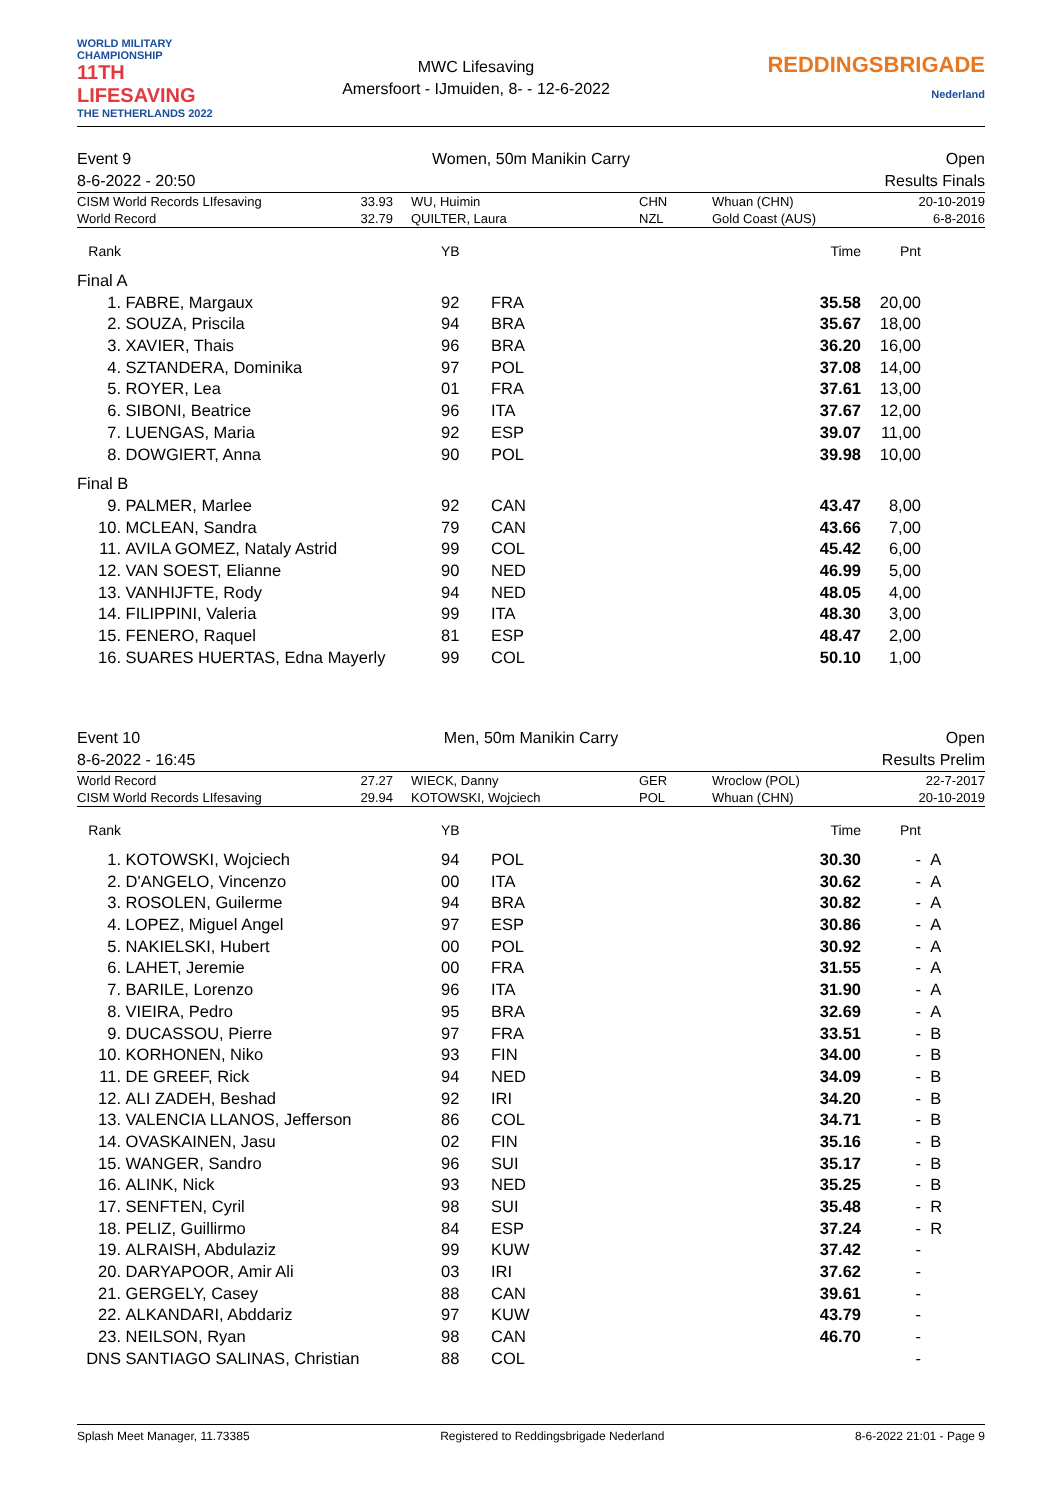WORLD MILITARY CHAMPIONSHIP
11TH LIFESAVING
THE NETHERLANDS 2022
MWC Lifesaving
Amersfoort - IJmuiden, 8- - 12-6-2022
REDDINGSBRIGADE
Nederland
| Event 9 | Women, 50m Manikin Carry | Open |
| 8-6-2022 - 20:50 | | Results Finals |
| CISM World Records LIfesaving | 33.93 | | WU, Huimin | CHN | Whuan (CHN) | 20-10-2019 |
| World Record | 32.79 | | QUILTER, Laura | NZL | Gold Coast (AUS) | 6-8-2016 |
| Rank | | YB | | Time | Pnt | |
| Final A | | | | | | |
| 1. | FABRE, Margaux | 92 | FRA | 35.58 | 20,00 | |
| 2. | SOUZA, Priscila | 94 | BRA | 35.67 | 18,00 | |
| 3. | XAVIER, Thais | 96 | BRA | 36.20 | 16,00 | |
| 4. | SZTANDERA, Dominika | 97 | POL | 37.08 | 14,00 | |
| 5. | ROYER, Lea | 01 | FRA | 37.61 | 13,00 | |
| 6. | SIBONI, Beatrice | 96 | ITA | 37.67 | 12,00 | |
| 7. | LUENGAS, Maria | 92 | ESP | 39.07 | 11,00 | |
| 8. | DOWGIERT, Anna | 90 | POL | 39.98 | 10,00 | |
| Final B | | | | | | |
| 9. | PALMER, Marlee | 92 | CAN | 43.47 | 8,00 | |
| 10. | MCLEAN, Sandra | 79 | CAN | 43.66 | 7,00 | |
| 11. | AVILA GOMEZ, Nataly Astrid | 99 | COL | 45.42 | 6,00 | |
| 12. | VAN SOEST, Elianne | 90 | NED | 46.99 | 5,00 | |
| 13. | VANHIJFTE, Rody | 94 | NED | 48.05 | 4,00 | |
| 14. | FILIPPINI, Valeria | 99 | ITA | 48.30 | 3,00 | |
| 15. | FENERO, Raquel | 81 | ESP | 48.47 | 2,00 | |
| 16. | SUARES HUERTAS, Edna Mayerly | 99 | COL | 50.10 | 1,00 | |
| Event 10 | Men, 50m Manikin Carry | Open |
| 8-6-2022 - 16:45 | | Results Prelim |
| World Record | 27.27 | | WIECK, Danny | GER | Wroclow (POL) | 22-7-2017 |
| CISM World Records LIfesaving | 29.94 | | KOTOWSKI, Wojciech | POL | Whuan (CHN) | 20-10-2019 |
| Rank | | YB | | Time | Pnt | |
| 1. | KOTOWSKI, Wojciech | 94 | POL | 30.30 | - | A |
| 2. | D'ANGELO, Vincenzo | 00 | ITA | 30.62 | - | A |
| 3. | ROSOLEN, Guilerme | 94 | BRA | 30.82 | - | A |
| 4. | LOPEZ, Miguel Angel | 97 | ESP | 30.86 | - | A |
| 5. | NAKIELSKI, Hubert | 00 | POL | 30.92 | - | A |
| 6. | LAHET, Jeremie | 00 | FRA | 31.55 | - | A |
| 7. | BARILE, Lorenzo | 96 | ITA | 31.90 | - | A |
| 8. | VIEIRA, Pedro | 95 | BRA | 32.69 | - | A |
| 9. | DUCASSOU, Pierre | 97 | FRA | 33.51 | - | B |
| 10. | KORHONEN, Niko | 93 | FIN | 34.00 | - | B |
| 11. | DE GREEF, Rick | 94 | NED | 34.09 | - | B |
| 12. | ALI ZADEH, Beshad | 92 | IRI | 34.20 | - | B |
| 13. | VALENCIA LLANOS, Jefferson | 86 | COL | 34.71 | - | B |
| 14. | OVASKAINEN, Jasu | 02 | FIN | 35.16 | - | B |
| 15. | WANGER, Sandro | 96 | SUI | 35.17 | - | B |
| 16. | ALINK, Nick | 93 | NED | 35.25 | - | B |
| 17. | SENFTEN, Cyril | 98 | SUI | 35.48 | - | R |
| 18. | PELIZ, Guillirmo | 84 | ESP | 37.24 | - | R |
| 19. | ALRAISH, Abdulaziz | 99 | KUW | 37.42 | - | |
| 20. | DARYAPOOR, Amir Ali | 03 | IRI | 37.62 | - | |
| 21. | GERGELY, Casey | 88 | CAN | 39.61 | - | |
| 22. | ALKANDARI, Abddariz | 97 | KUW | 43.79 | - | |
| 23. | NEILSON, Ryan | 98 | CAN | 46.70 | - | |
| DNS | SANTIAGO SALINAS, Christian | 88 | COL | | - | |
Splash Meet Manager, 11.73385 Registered to Reddingsbrigade Nederland 8-6-2022 21:01 - Page 9